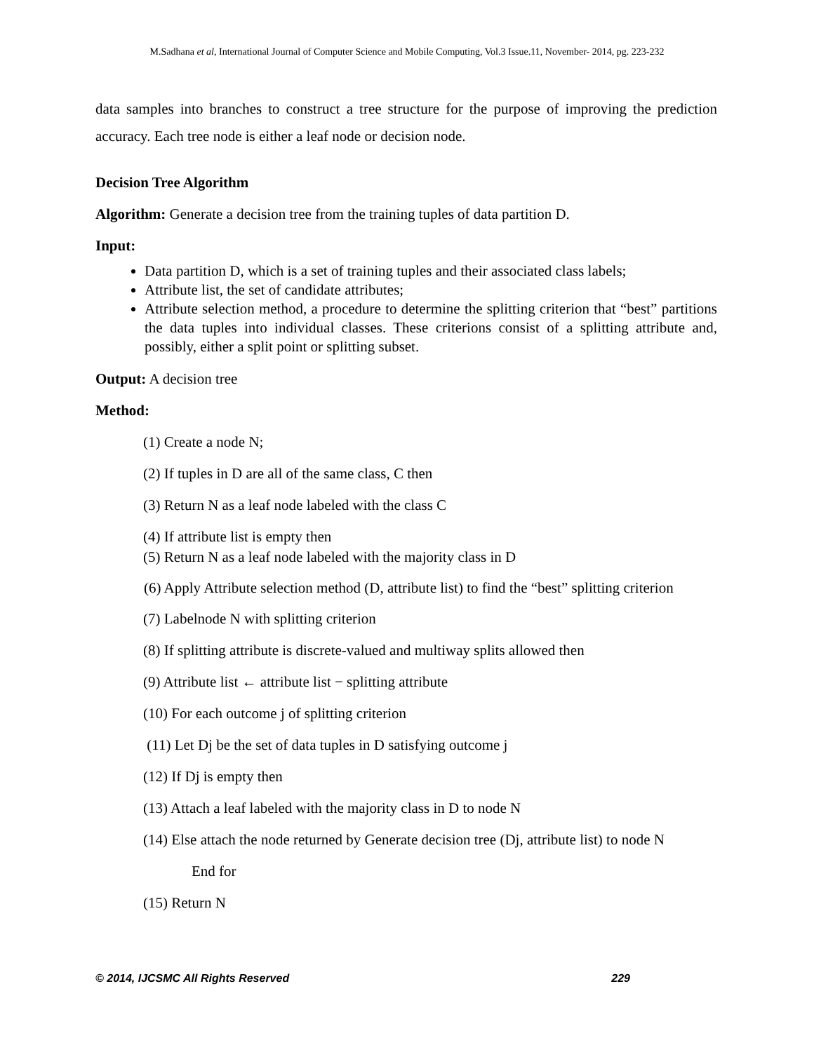M.Sadhana et al, International Journal of Computer Science and Mobile Computing, Vol.3 Issue.11, November- 2014, pg. 223-232
data samples into branches to construct a tree structure for the purpose of improving the prediction accuracy. Each tree node is either a leaf node or decision node.
Decision Tree Algorithm
Algorithm: Generate a decision tree from the training tuples of data partition D.
Input:
Data partition D, which is a set of training tuples and their associated class labels;
Attribute list, the set of candidate attributes;
Attribute selection method, a procedure to determine the splitting criterion that “best” partitions the data tuples into individual classes. These criterions consist of a splitting attribute and, possibly, either a split point or splitting subset.
Output: A decision tree
Method:
(1) Create a node N;
(2) If tuples in D are all of the same class, C then
(3) Return N as a leaf node labeled with the class C
(4) If attribute list is empty then
(5) Return N as a leaf node labeled with the majority class in D
(6) Apply Attribute selection method (D, attribute list) to find the “best” splitting criterion
(7) Labelnode N with splitting criterion
(8) If splitting attribute is discrete-valued and multiway splits allowed then
(9) Attribute list ← attribute list − splitting attribute
(10) For each outcome j of splitting criterion
(11) Let Dj be the set of data tuples in D satisfying outcome j
(12) If Dj is empty then
(13) Attach a leaf labeled with the majority class in D to node N
(14) Else attach the node returned by Generate decision tree (Dj, attribute list) to node N
End for
(15) Return N
© 2014, IJCSMC All Rights Reserved 229